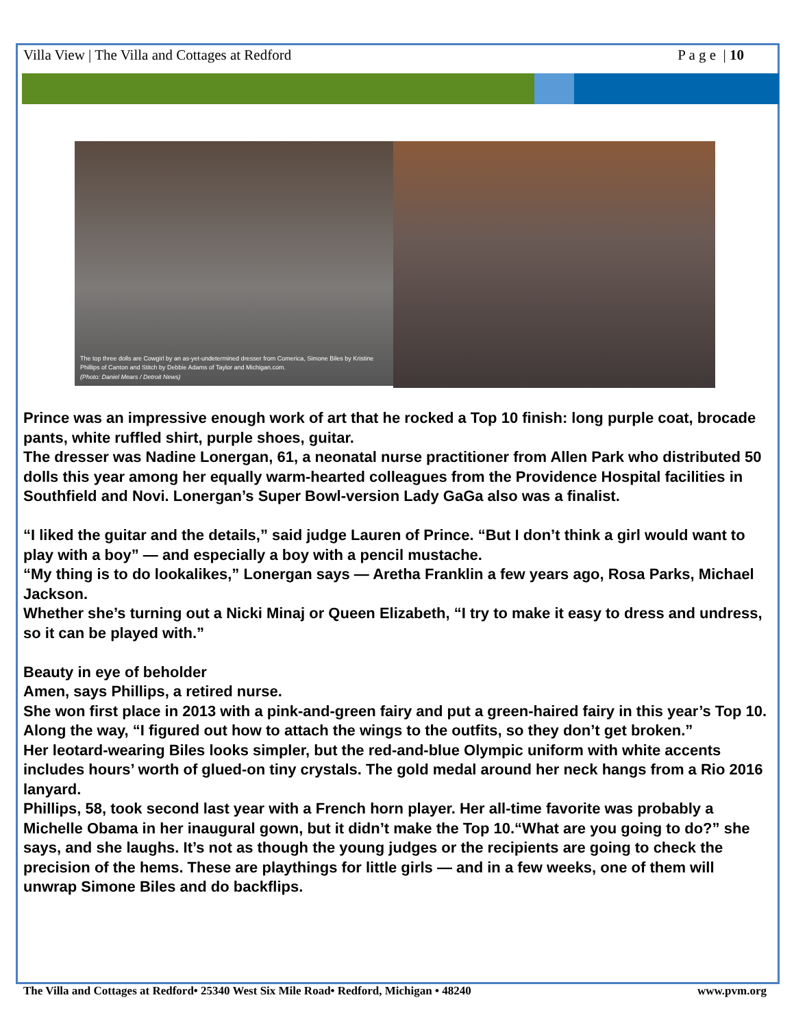Villa View | The Villa and Cottages at Redford P a g e | 10
The top three dolls are Cowgirl by an as-yet-undetermined dresser from Comerica, Simone Biles by Kristine Phillips of Canton and Stitch by Debbie Adams of Taylor and Michigan.com.
(Photo: Daniel Mears / Detroit News)
Prince was an impressive enough work of art that he rocked a Top 10 finish: long purple coat, brocade pants, white ruffled shirt, purple shoes, guitar.
The dresser was Nadine Lonergan, 61, a neonatal nurse practitioner from Allen Park who distributed 50 dolls this year among her equally warm-hearted colleagues from the Providence Hospital facilities in Southfield and Novi. Lonergan’s Super Bowl-version Lady GaGa also was a finalist.
“I liked the guitar and the details,” said judge Lauren of Prince. “But I don’t think a girl would want to play with a boy” — and especially a boy with a pencil mustache.
“My thing is to do lookalikes,” Lonergan says — Aretha Franklin a few years ago, Rosa Parks, Michael Jackson.
Whether she’s turning out a Nicki Minaj or Queen Elizabeth, “I try to make it easy to dress and undress, so it can be played with.”
Beauty in eye of beholder
Amen, says Phillips, a retired nurse.
She won first place in 2013 with a pink-and-green fairy and put a green-haired fairy in this year’s Top 10. Along the way, “I figured out how to attach the wings to the outfits, so they don’t get broken.”
Her leotard-wearing Biles looks simpler, but the red-and-blue Olympic uniform with white accents includes hours’ worth of glued-on tiny crystals. The gold medal around her neck hangs from a Rio 2016 lanyard.
Phillips, 58, took second last year with a French horn player. Her all-time favorite was probably a Michelle Obama in her inaugural gown, but it didn’t make the Top 10.“What are you going to do?” she says, and she laughs. It’s not as though the young judges or the recipients are going to check the precision of the hems. These are playthings for little girls — and in a few weeks, one of them will unwrap Simone Biles and do backflips.
The Villa and Cottages at Redford• 25340 West Six Mile Road• Redford, Michigan • 48240 www.pvm.org